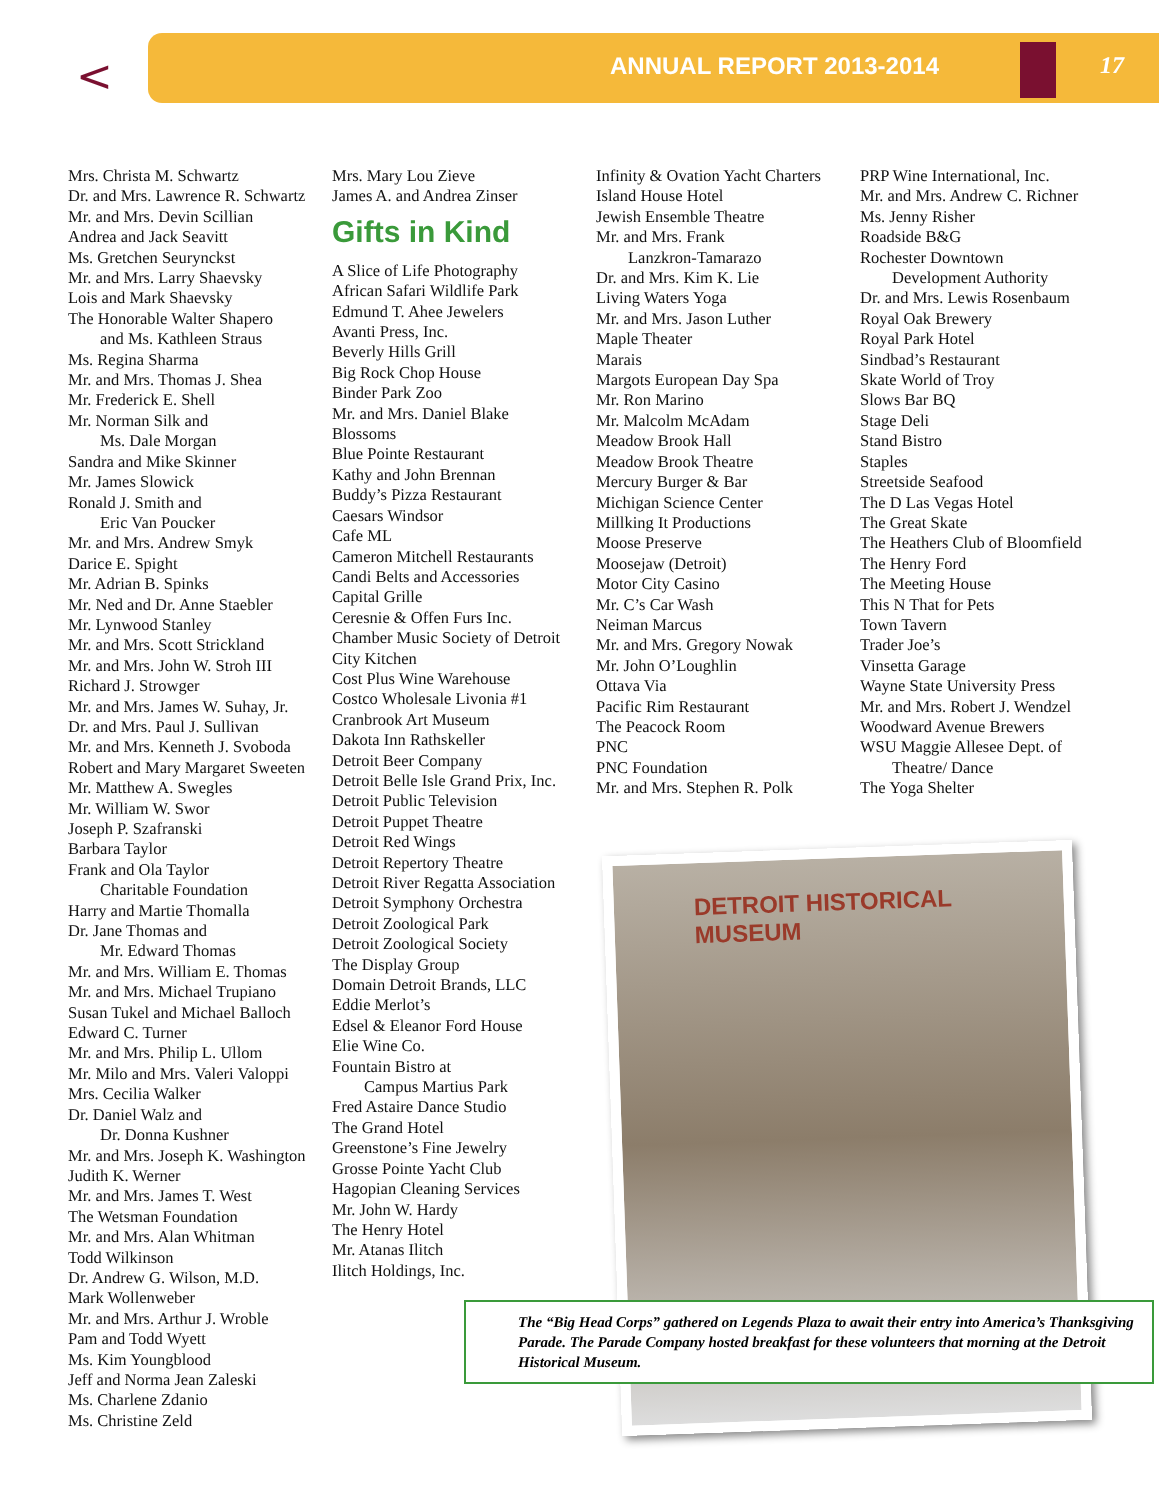< ANNUAL REPORT 2013-2014 17
Mrs. Christa M. Schwartz
Dr. and Mrs. Lawrence R. Schwartz
Mr. and Mrs. Devin Scillian
Andrea and Jack Seavitt
Ms. Gretchen Seurynckst
Mr. and Mrs. Larry Shaevsky
Lois and Mark Shaevsky
The Honorable Walter Shapero
and Ms. Kathleen Straus
Ms. Regina Sharma
Mr. and Mrs. Thomas J. Shea
Mr. Frederick E. Shell
Mr. Norman Silk and
Ms. Dale Morgan
Sandra and Mike Skinner
Mr. James Slowick
Ronald J. Smith and
Eric Van Poucker
Mr. and Mrs. Andrew Smyk
Darice E. Spight
Mr. Adrian B. Spinks
Mr. Ned and Dr. Anne Staebler
Mr. Lynwood Stanley
Mr. and Mrs. Scott Strickland
Mr. and Mrs. John W. Stroh III
Richard J. Strowger
Mr. and Mrs. James W. Suhay, Jr.
Dr. and Mrs. Paul J. Sullivan
Mr. and Mrs. Kenneth J. Svoboda
Robert and Mary Margaret Sweeten
Mr. Matthew A. Swegles
Mr. William W. Swor
Joseph P. Szafranski
Barbara Taylor
Frank and Ola Taylor
Charitable Foundation
Harry and Martie Thomalla
Dr. Jane Thomas and
Mr. Edward Thomas
Mr. and Mrs. William E. Thomas
Mr. and Mrs. Michael Trupiano
Susan Tukel and Michael Balloch
Edward C. Turner
Mr. and Mrs. Philip L. Ullom
Mr. Milo and Mrs. Valeri Valoppi
Mrs. Cecilia Walker
Dr. Daniel Walz and
Dr. Donna Kushner
Mr. and Mrs. Joseph K. Washington
Judith K. Werner
Mr. and Mrs. James T. West
The Wetsman Foundation
Mr. and Mrs. Alan Whitman
Todd Wilkinson
Dr. Andrew G. Wilson, M.D.
Mark Wollenweber
Mr. and Mrs. Arthur J. Wroble
Pam and Todd Wyett
Ms. Kim Youngblood
Jeff and Norma Jean Zaleski
Ms. Charlene Zdanio
Ms. Christine Zeld
Mrs. Mary Lou Zieve
James A. and Andrea Zinser
Gifts in Kind
A Slice of Life Photography
African Safari Wildlife Park
Edmund T. Ahee Jewelers
Avanti Press, Inc.
Beverly Hills Grill
Big Rock Chop House
Binder Park Zoo
Mr. and Mrs. Daniel Blake
Blossoms
Blue Pointe Restaurant
Kathy and John Brennan
Buddy’s Pizza Restaurant
Caesars Windsor
Cafe ML
Cameron Mitchell Restaurants
Candi Belts and Accessories
Capital Grille
Ceresnie & Offen Furs Inc.
Chamber Music Society of Detroit
City Kitchen
Cost Plus Wine Warehouse
Costco Wholesale Livonia #1
Cranbrook Art Museum
Dakota Inn Rathskeller
Detroit Beer Company
Detroit Belle Isle Grand Prix, Inc.
Detroit Public Television
Detroit Puppet Theatre
Detroit Red Wings
Detroit Repertory Theatre
Detroit River Regatta Association
Detroit Symphony Orchestra
Detroit Zoological Park
Detroit Zoological Society
The Display Group
Domain Detroit Brands, LLC
Eddie Merlot’s
Edsel & Eleanor Ford House
Elie Wine Co.
Fountain Bistro at
Campus Martius Park
Fred Astaire Dance Studio
The Grand Hotel
Greenstone’s Fine Jewelry
Grosse Pointe Yacht Club
Hagopian Cleaning Services
Mr. John W. Hardy
The Henry Hotel
Mr. Atanas Ilitch
Ilitch Holdings, Inc.
Infinity & Ovation Yacht Charters
Island House Hotel
Jewish Ensemble Theatre
Mr. and Mrs. Frank
Lanzkron-Tamarazo
Dr. and Mrs. Kim K. Lie
Living Waters Yoga
Mr. and Mrs. Jason Luther
Maple Theater
Marais
Margots European Day Spa
Mr. Ron Marino
Mr. Malcolm McAdam
Meadow Brook Hall
Meadow Brook Theatre
Mercury Burger & Bar
Michigan Science Center
Millking It Productions
Moose Preserve
Moosejaw (Detroit)
Motor City Casino
Mr. C’s Car Wash
Neiman Marcus
Mr. and Mrs. Gregory Nowak
Mr. John O’Loughlin
Ottava Via
Pacific Rim Restaurant
The Peacock Room
PNC
PNC Foundation
Mr. and Mrs. Stephen R. Polk
PRP Wine International, Inc.
Mr. and Mrs. Andrew C. Richner
Ms. Jenny Risher
Roadside B&G
Rochester Downtown
Development Authority
Dr. and Mrs. Lewis Rosenbaum
Royal Oak Brewery
Royal Park Hotel
Sindbad’s Restaurant
Skate World of Troy
Slows Bar BQ
Stage Deli
Stand Bistro
Staples
Streetside Seafood
The D Las Vegas Hotel
The Great Skate
The Heathers Club of Bloomfield
The Henry Ford
The Meeting House
This N That for Pets
Town Tavern
Trader Joe’s
Vinsetta Garage
Wayne State University Press
Mr. and Mrs. Robert J. Wendzel
Woodward Avenue Brewers
WSU Maggie Allesee Dept. of
Theatre/ Dance
The Yoga Shelter
DETROIT HISTORICAL MUSEUM
The “Big Head Corps” gathered on Legends Plaza to await their entry into America’s Thanksgiving Parade. The Parade Company hosted breakfast for these volunteers that morning at the Detroit Historical Museum.